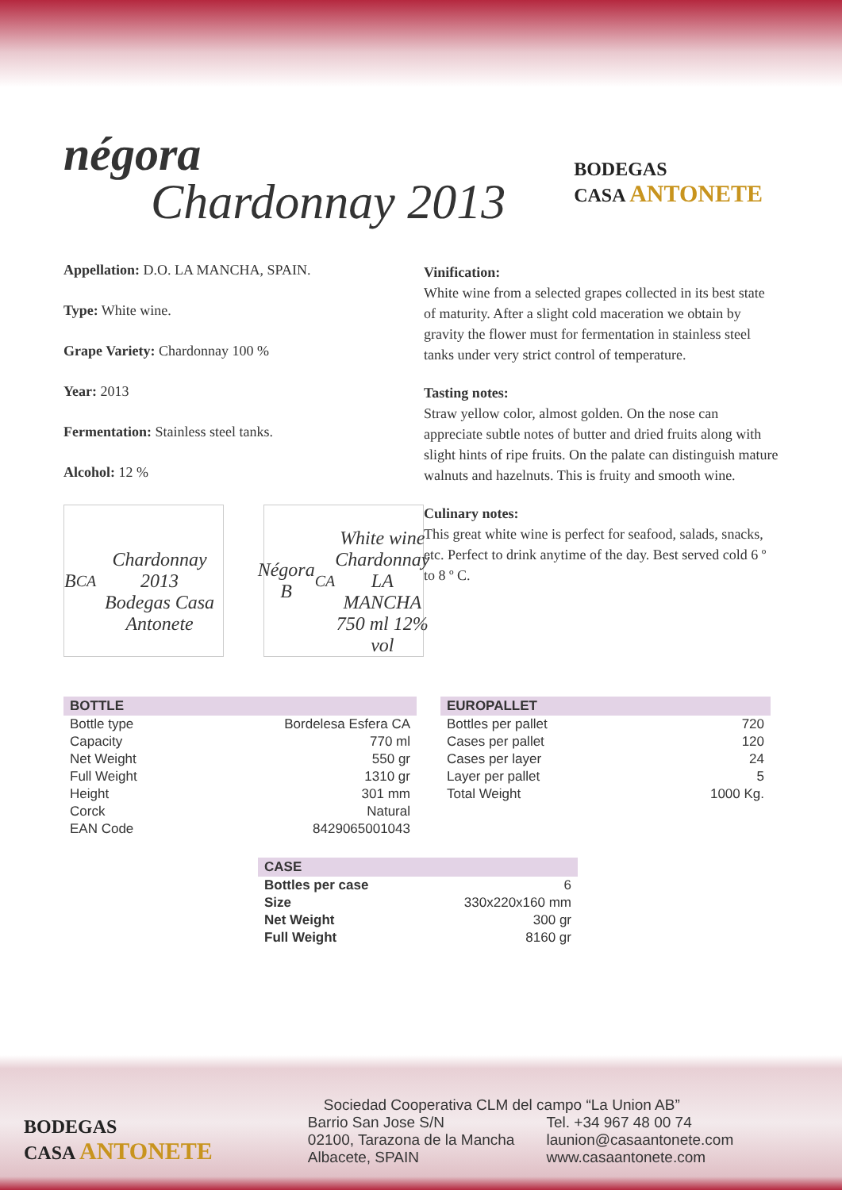négora
Chardonnay 2013
BODEGAS
CASA ANTONETE
Appellation: D.O. LA MANCHA, SPAIN.
Type: White wine.
Grape Variety: Chardonnay 100 %
Year: 2013
Fermentation: Stainless steel tanks.
Alcohol: 12 %
B<sup>CA</sup>
Chardonnay
2013
Bodegas Casa Antonete
Négora B<sup>CA</sup>
White wine Chardonnay
LA MANCHA
750 ml 12% vol
Vinification:
White wine from a selected grapes collected in its best state of maturity. After a slight cold maceration we obtain by gravity the flower must for fermentation in stainless steel tanks under very strict control of temperature.
Tasting notes:
Straw yellow color, almost golden. On the nose can appreciate subtle notes of butter and dried fruits along with slight hints of ripe fruits. On the palate can distinguish mature walnuts and hazelnuts. This is fruity and smooth wine.
Culinary notes:
This great white wine is perfect for seafood, salads, snacks, etc. Perfect to drink anytime of the day. Best served cold 6 º to 8 º C.
| BOTTLE | |
| --- | --- |
| Bottle type | Bordelesa Esfera CA |
| Capacity | 770 ml |
| Net Weight | 550 gr |
| Full Weight | 1310 gr |
| Height | 301 mm |
| Corck | Natural |
| EAN Code | 8429065001043 |
| EUROPALLET | |
| --- | --- |
| Bottles per pallet | 720 |
| Cases per pallet | 120 |
| Cases per layer | 24 |
| Layer per pallet | 5 |
| Total Weight | 1000 Kg. |
| CASE | |
| --- | --- |
| Bottles per case | 6 |
| Size | 330x220x160 mm |
| Net Weight | 300 gr |
| Full Weight | 8160 gr |
BODEGAS
CASA ANTONETE
Sociedad Cooperativa CLM del campo “La Union AB”
Barrio San Jose S/N
02100, Tarazona de la Mancha
Albacete, SPAIN
Tel. +34 967 48 00 74
launion@casaantonete.com
www.casaantonete.com